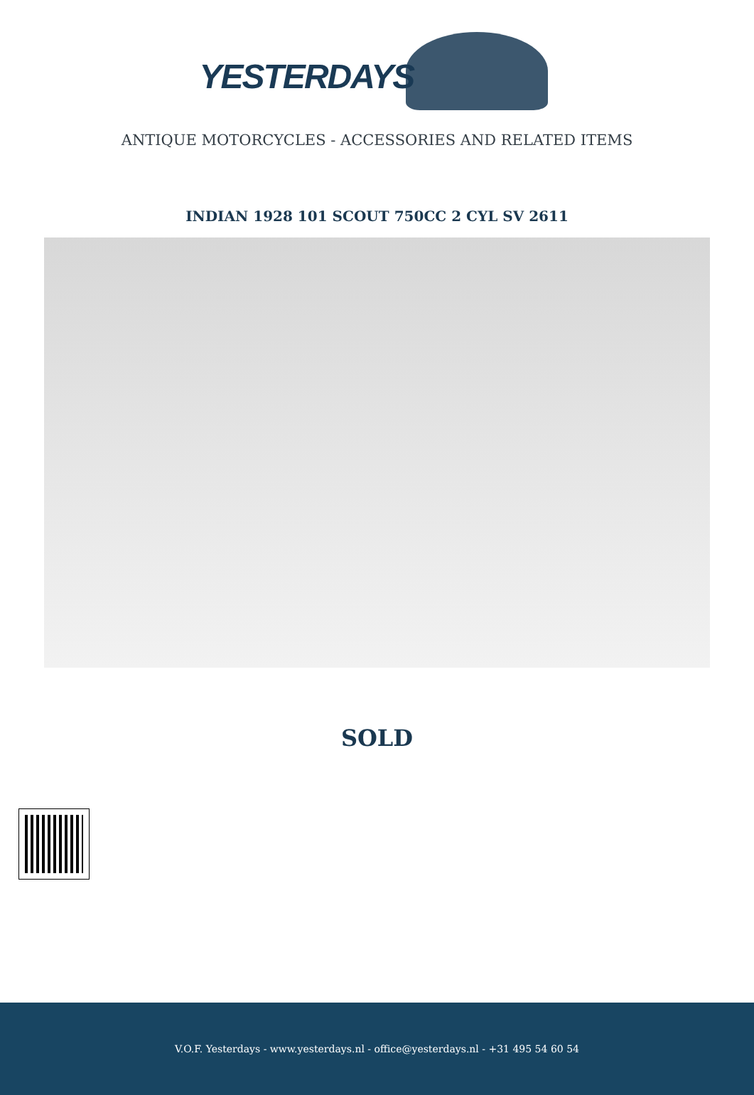YESTERDAYS
ANTIQUE MOTORCYCLES - ACCESSORIES AND RELATED ITEMS
INDIAN 1928 101 SCOUT 750CC 2 CYL SV 2611
SOLD
V.O.F. Yesterdays - www.yesterdays.nl - office@yesterdays.nl - +31 495 54 60 54